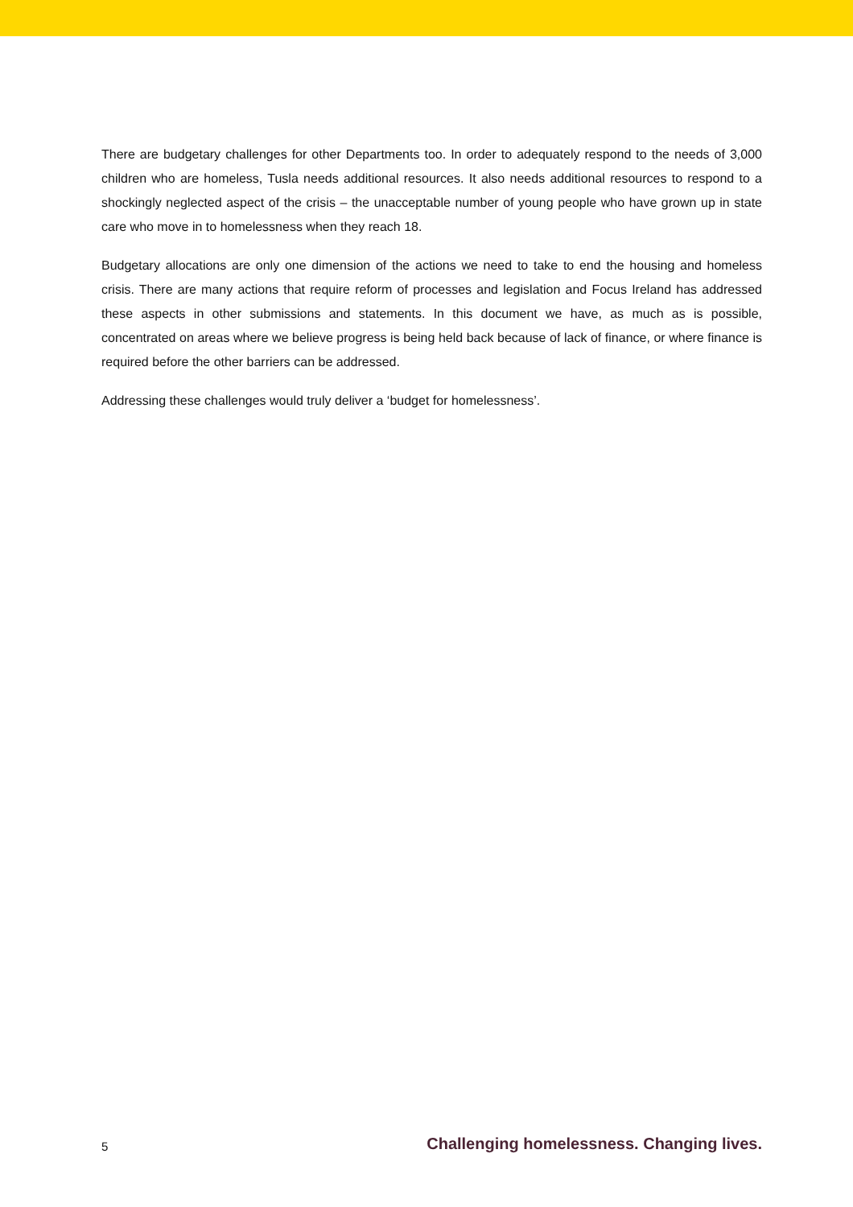There are budgetary challenges for other Departments too. In order to adequately respond to the needs of 3,000 children who are homeless, Tusla needs additional resources. It also needs additional resources to respond to a shockingly neglected aspect of the crisis – the unacceptable number of young people who have grown up in state care who move in to homelessness when they reach 18.
Budgetary allocations are only one dimension of the actions we need to take to end the housing and homeless crisis. There are many actions that require reform of processes and legislation and Focus Ireland has addressed these aspects in other submissions and statements. In this document we have, as much as is possible, concentrated on areas where we believe progress is being held back because of lack of finance, or where finance is required before the other barriers can be addressed.
Addressing these challenges would truly deliver a ‘budget for homelessness’.
5 Challenging homelessness. Changing lives.